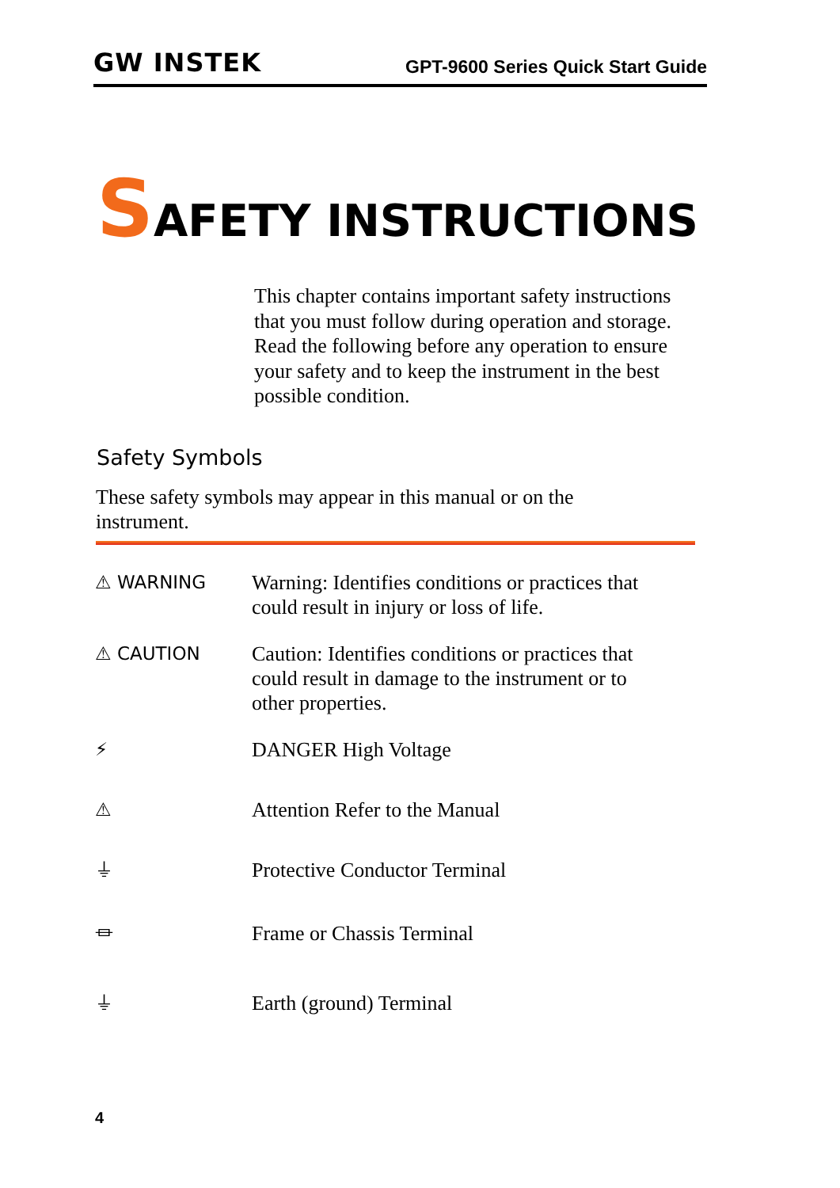GW INSTEK
GPT-9600 Series Quick Start Guide
SAFETY INSTRUCTIONS
This chapter contains important safety instructions that you must follow during operation and storage. Read the following before any operation to ensure your safety and to keep the instrument in the best possible condition.
Safety Symbols
These safety symbols may appear in this manual or on the instrument.
| ⚠ WARNING | Warning: Identifies conditions or practices that could result in injury or loss of life. |
| ⚠ CAUTION | Caution: Identifies conditions or practices that could result in damage to the instrument or to other properties. |
| ⚡ | DANGER High Voltage |
| ⚠ | Attention Refer to the Manual |
| ⏚ | Protective Conductor Terminal |
| ⏛ | Frame or Chassis Terminal |
| ⏚ | Earth (ground) Terminal |
4